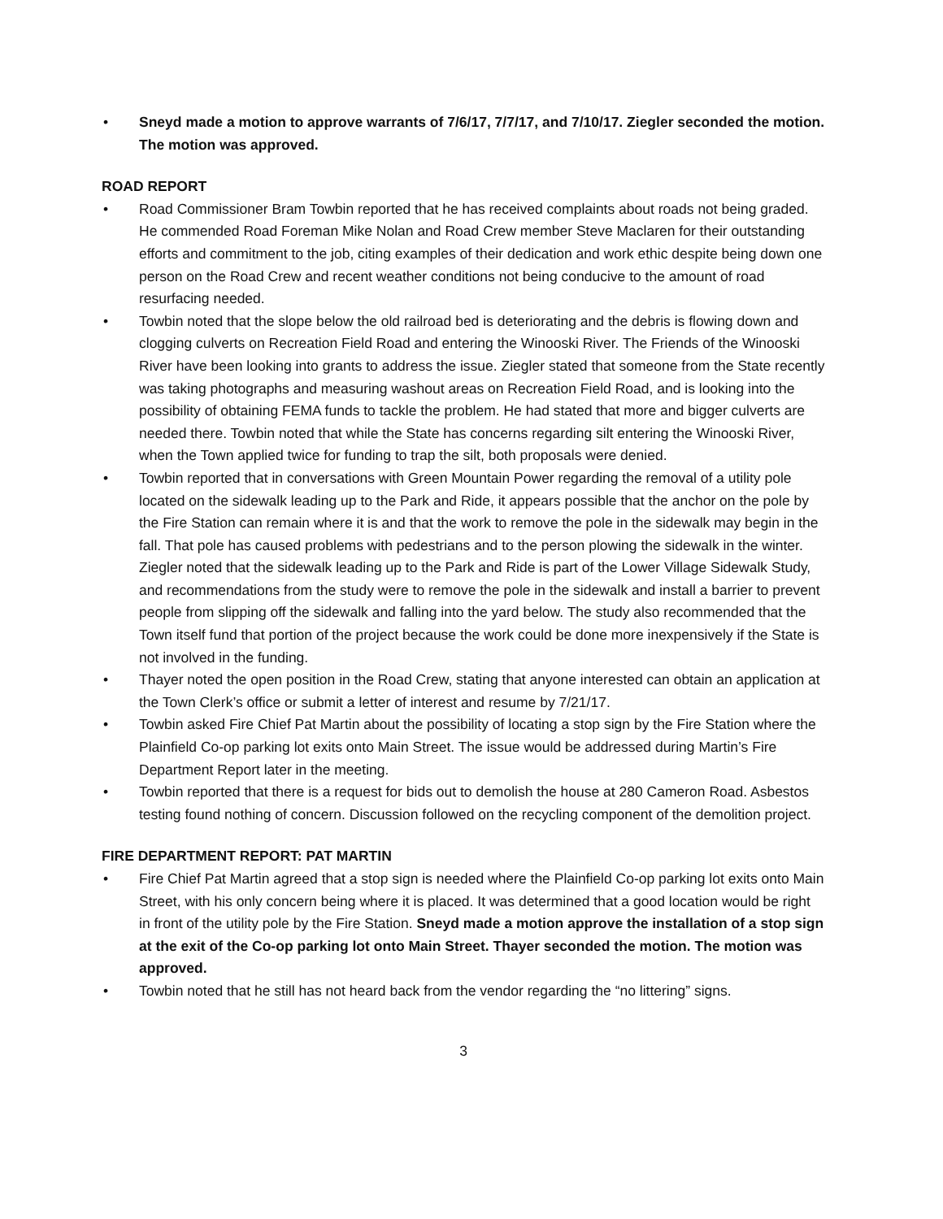• Sneyd made a motion to approve warrants of 7/6/17, 7/7/17, and 7/10/17. Ziegler seconded the motion. The motion was approved.
ROAD REPORT
• Road Commissioner Bram Towbin reported that he has received complaints about roads not being graded. He commended Road Foreman Mike Nolan and Road Crew member Steve Maclaren for their outstanding efforts and commitment to the job, citing examples of their dedication and work ethic despite being down one person on the Road Crew and recent weather conditions not being conducive to the amount of road resurfacing needed.
• Towbin noted that the slope below the old railroad bed is deteriorating and the debris is flowing down and clogging culverts on Recreation Field Road and entering the Winooski River. The Friends of the Winooski River have been looking into grants to address the issue. Ziegler stated that someone from the State recently was taking photographs and measuring washout areas on Recreation Field Road, and is looking into the possibility of obtaining FEMA funds to tackle the problem. He had stated that more and bigger culverts are needed there. Towbin noted that while the State has concerns regarding silt entering the Winooski River, when the Town applied twice for funding to trap the silt, both proposals were denied.
• Towbin reported that in conversations with Green Mountain Power regarding the removal of a utility pole located on the sidewalk leading up to the Park and Ride, it appears possible that the anchor on the pole by the Fire Station can remain where it is and that the work to remove the pole in the sidewalk may begin in the fall. That pole has caused problems with pedestrians and to the person plowing the sidewalk in the winter. Ziegler noted that the sidewalk leading up to the Park and Ride is part of the Lower Village Sidewalk Study, and recommendations from the study were to remove the pole in the sidewalk and install a barrier to prevent people from slipping off the sidewalk and falling into the yard below. The study also recommended that the Town itself fund that portion of the project because the work could be done more inexpensively if the State is not involved in the funding.
• Thayer noted the open position in the Road Crew, stating that anyone interested can obtain an application at the Town Clerk’s office or submit a letter of interest and resume by 7/21/17.
• Towbin asked Fire Chief Pat Martin about the possibility of locating a stop sign by the Fire Station where the Plainfield Co-op parking lot exits onto Main Street. The issue would be addressed during Martin’s Fire Department Report later in the meeting.
• Towbin reported that there is a request for bids out to demolish the house at 280 Cameron Road. Asbestos testing found nothing of concern. Discussion followed on the recycling component of the demolition project.
FIRE DEPARTMENT REPORT: PAT MARTIN
• Fire Chief Pat Martin agreed that a stop sign is needed where the Plainfield Co-op parking lot exits onto Main Street, with his only concern being where it is placed. It was determined that a good location would be right in front of the utility pole by the Fire Station. Sneyd made a motion approve the installation of a stop sign at the exit of the Co-op parking lot onto Main Street. Thayer seconded the motion. The motion was approved.
• Towbin noted that he still has not heard back from the vendor regarding the “no littering” signs.
3